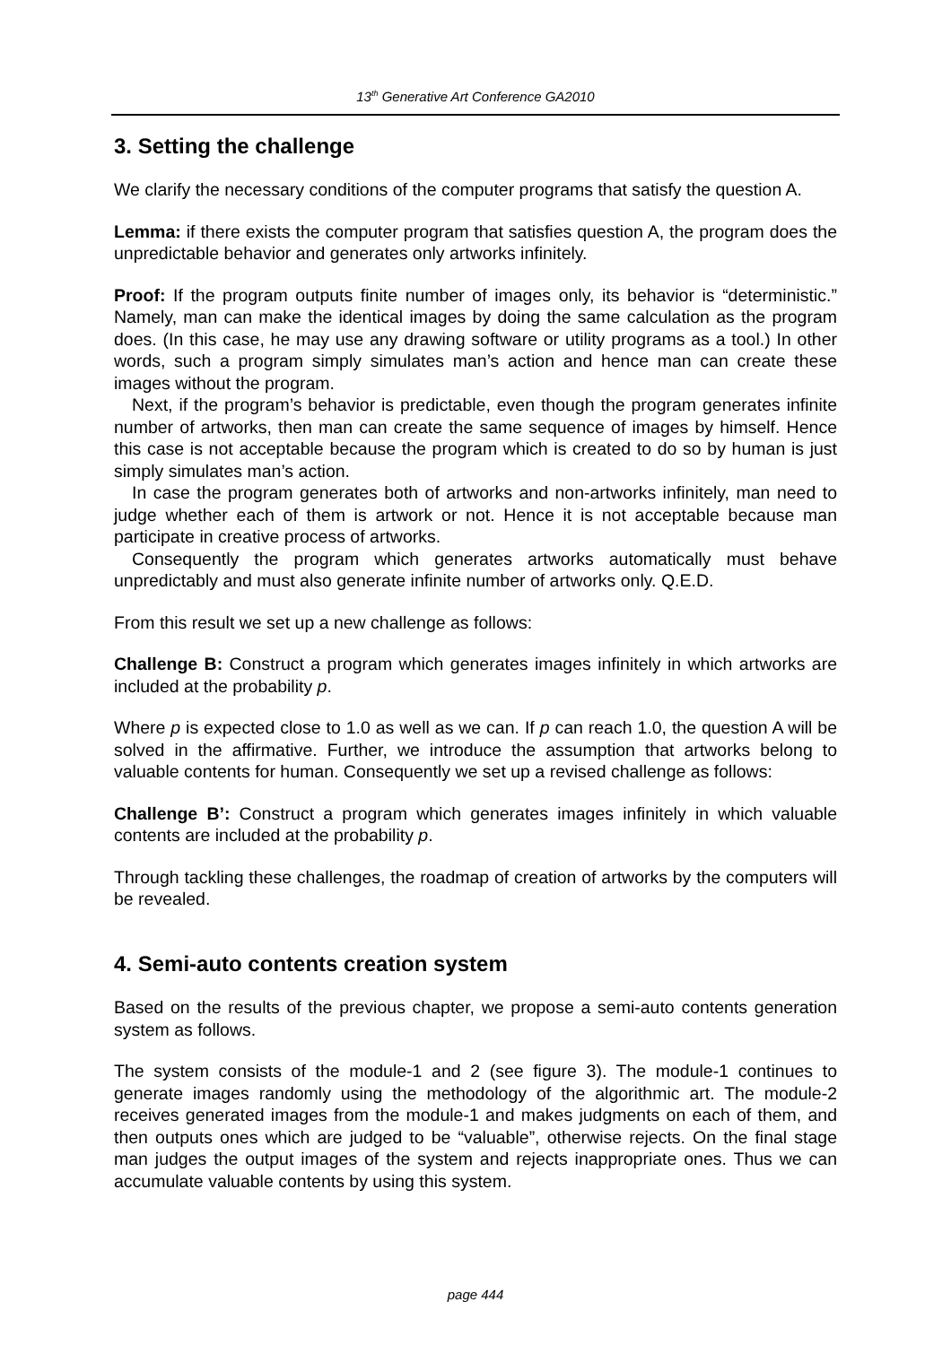13<sup>th</sup> Generative Art Conference GA2010
3. Setting the challenge
We clarify the necessary conditions of the computer programs that satisfy the question A.
Lemma: if there exists the computer program that satisfies question A, the program does the unpredictable behavior and generates only artworks infinitely.
Proof: If the program outputs finite number of images only, its behavior is “deterministic.” Namely, man can make the identical images by doing the same calculation as the program does. (In this case, he may use any drawing software or utility programs as a tool.) In other words, such a program simply simulates man’s action and hence man can create these images without the program.
Next, if the program’s behavior is predictable, even though the program generates infinite number of artworks, then man can create the same sequence of images by himself. Hence this case is not acceptable because the program which is created to do so by human is just simply simulates man’s action.
In case the program generates both of artworks and non-artworks infinitely, man need to judge whether each of them is artwork or not. Hence it is not acceptable because man participate in creative process of artworks.
Consequently the program which generates artworks automatically must behave unpredictably and must also generate infinite number of artworks only. Q.E.D.
From this result we set up a new challenge as follows:
Challenge B: Construct a program which generates images infinitely in which artworks are included at the probability p.
Where p is expected close to 1.0 as well as we can. If p can reach 1.0, the question A will be solved in the affirmative. Further, we introduce the assumption that artworks belong to valuable contents for human. Consequently we set up a revised challenge as follows:
Challenge B’: Construct a program which generates images infinitely in which valuable contents are included at the probability p.
Through tackling these challenges, the roadmap of creation of artworks by the computers will be revealed.
4. Semi-auto contents creation system
Based on the results of the previous chapter, we propose a semi-auto contents generation system as follows.
The system consists of the module-1 and 2 (see figure 3). The module-1 continues to generate images randomly using the methodology of the algorithmic art. The module-2 receives generated images from the module-1 and makes judgments on each of them, and then outputs ones which are judged to be “valuable”, otherwise rejects. On the final stage man judges the output images of the system and rejects inappropriate ones. Thus we can accumulate valuable contents by using this system.
page 444